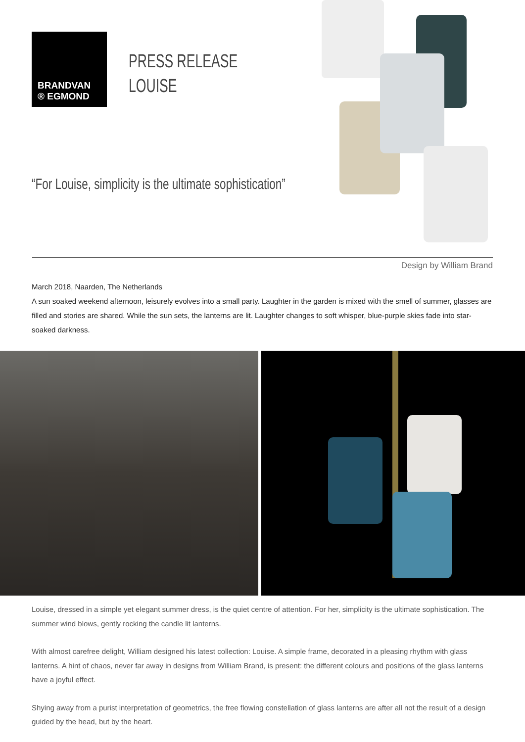BRANDVAN
® EGMOND
PRESS RELEASE
LOUISE
“For Louise, simplicity is the ultimate sophistication”
Design by William Brand
March 2018, Naarden, The Netherlands
A sun soaked weekend afternoon, leisurely evolves into a small party. Laughter in the garden is mixed with the smell of summer, glasses are filled and stories are shared. While the sun sets, the lanterns are lit. Laughter changes to soft whisper, blue-purple skies fade into star-soaked darkness.
Louise, dressed in a simple yet elegant summer dress, is the quiet centre of attention. For her, simplicity is the ultimate sophistication. The summer wind blows, gently rocking the candle lit lanterns.
With almost carefree delight, William designed his latest collection: Louise. A simple frame, decorated in a pleasing rhythm with glass lanterns. A hint of chaos, never far away in designs from William Brand, is present: the different colours and positions of the glass lanterns have a joyful effect.
Shying away from a purist interpretation of geometrics, the free flowing constellation of glass lanterns are after all not the result of a design guided by the head, but by the heart.